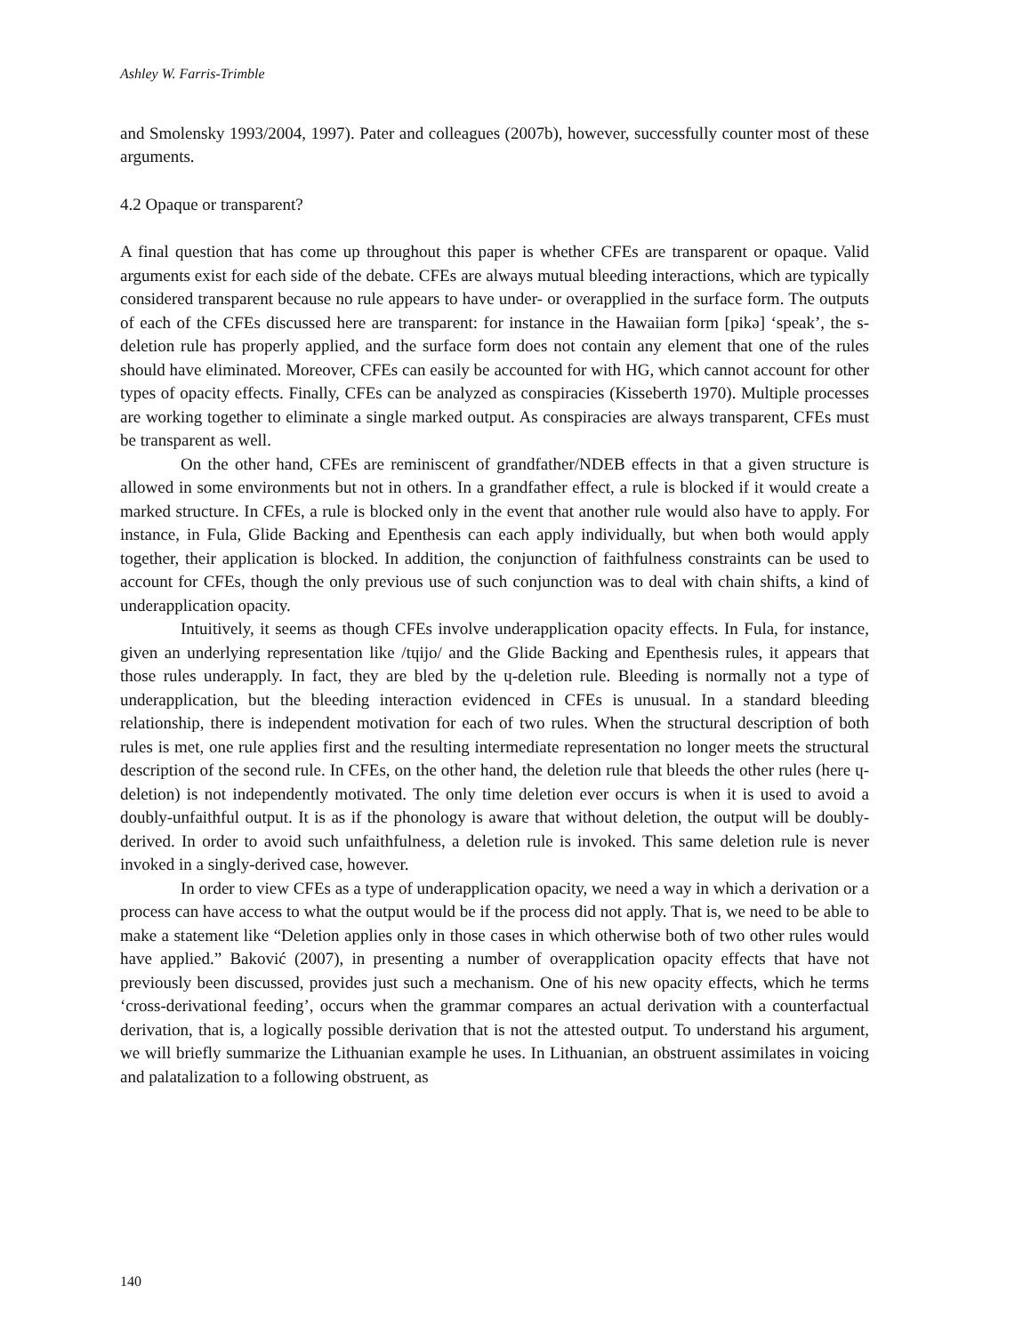Ashley W. Farris-Trimble
and Smolensky 1993/2004, 1997). Pater and colleagues (2007b), however, successfully counter most of these arguments.
4.2 Opaque or transparent?
A final question that has come up throughout this paper is whether CFEs are transparent or opaque. Valid arguments exist for each side of the debate. CFEs are always mutual bleeding interactions, which are typically considered transparent because no rule appears to have under- or overapplied in the surface form. The outputs of each of the CFEs discussed here are transparent: for instance in the Hawaiian form [pikə] ‘speak’, the s-deletion rule has properly applied, and the surface form does not contain any element that one of the rules should have eliminated. Moreover, CFEs can easily be accounted for with HG, which cannot account for other types of opacity effects. Finally, CFEs can be analyzed as conspiracies (Kisseberth 1970). Multiple processes are working together to eliminate a single marked output. As conspiracies are always transparent, CFEs must be transparent as well.
On the other hand, CFEs are reminiscent of grandfather/NDEB effects in that a given structure is allowed in some environments but not in others. In a grandfather effect, a rule is blocked if it would create a marked structure. In CFEs, a rule is blocked only in the event that another rule would also have to apply. For instance, in Fula, Glide Backing and Epenthesis can each apply individually, but when both would apply together, their application is blocked. In addition, the conjunction of faithfulness constraints can be used to account for CFEs, though the only previous use of such conjunction was to deal with chain shifts, a kind of underapplication opacity.
Intuitively, it seems as though CFEs involve underapplication opacity effects. In Fula, for instance, given an underlying representation like /tɥijo/ and the Glide Backing and Epenthesis rules, it appears that those rules underapply. In fact, they are bled by the ɥ-deletion rule. Bleeding is normally not a type of underapplication, but the bleeding interaction evidenced in CFEs is unusual. In a standard bleeding relationship, there is independent motivation for each of two rules. When the structural description of both rules is met, one rule applies first and the resulting intermediate representation no longer meets the structural description of the second rule. In CFEs, on the other hand, the deletion rule that bleeds the other rules (here ɥ-deletion) is not independently motivated. The only time deletion ever occurs is when it is used to avoid a doubly-unfaithful output. It is as if the phonology is aware that without deletion, the output will be doubly-derived. In order to avoid such unfaithfulness, a deletion rule is invoked. This same deletion rule is never invoked in a singly-derived case, however.
In order to view CFEs as a type of underapplication opacity, we need a way in which a derivation or a process can have access to what the output would be if the process did not apply. That is, we need to be able to make a statement like “Deletion applies only in those cases in which otherwise both of two other rules would have applied.” Baković (2007), in presenting a number of overapplication opacity effects that have not previously been discussed, provides just such a mechanism. One of his new opacity effects, which he terms ‘cross-derivational feeding’, occurs when the grammar compares an actual derivation with a counterfactual derivation, that is, a logically possible derivation that is not the attested output. To understand his argument, we will briefly summarize the Lithuanian example he uses. In Lithuanian, an obstruent assimilates in voicing and palatalization to a following obstruent, as
140